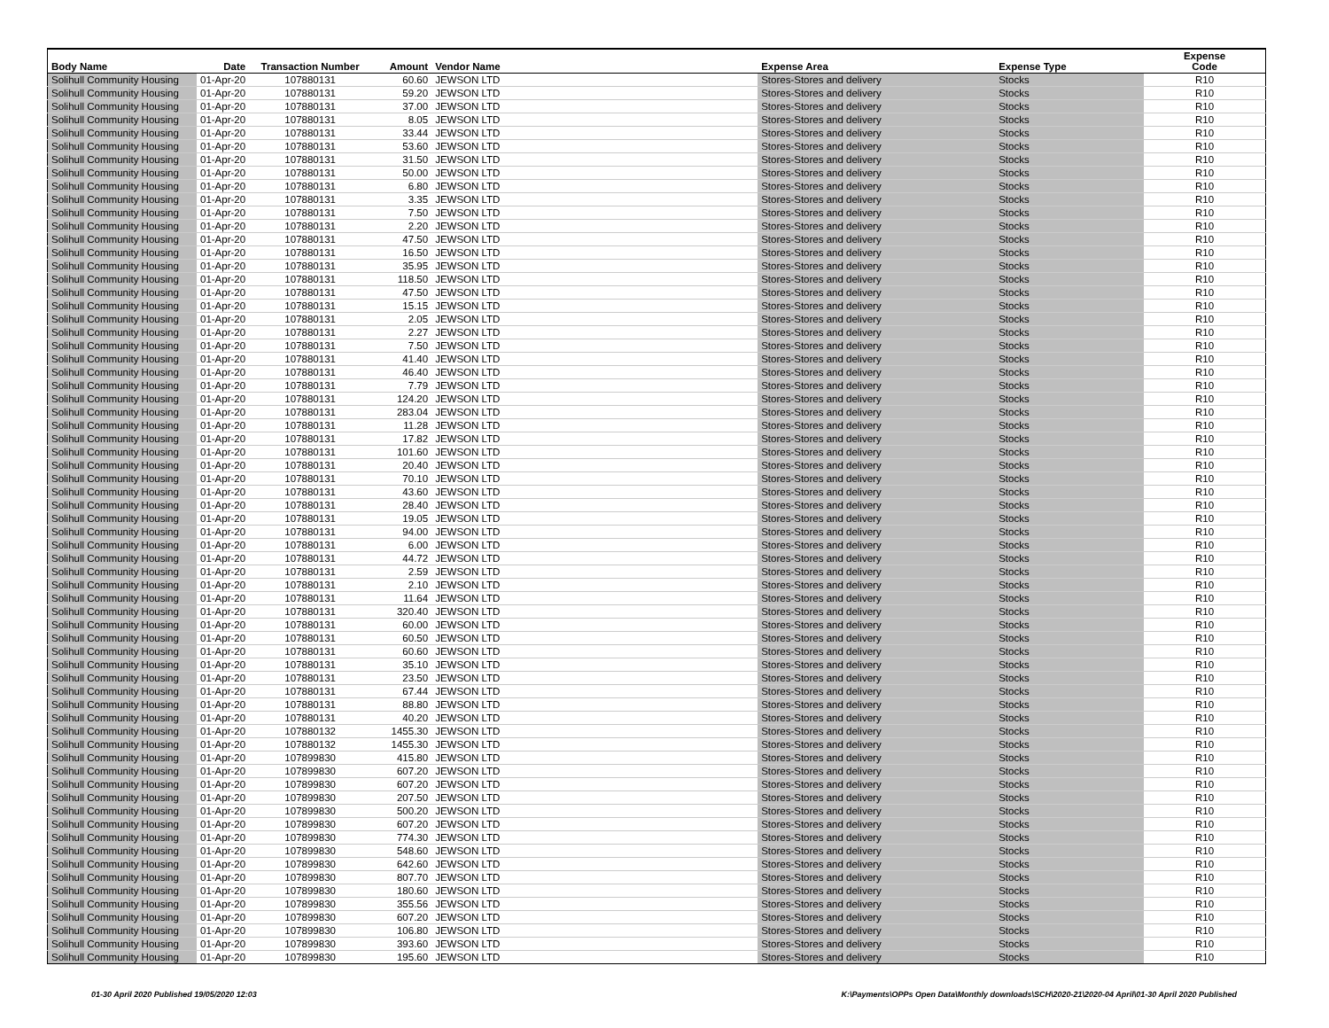| Body Name | Date | Transaction Number | Amount | Vendor Name | Expense Area | Expense Type | Expense Code |
| --- | --- | --- | --- | --- | --- | --- | --- |
| Solihull Community Housing | 01-Apr-20 | 107880131 | 60.60 | JEWSON LTD | Stores-Stores and delivery | Stocks | R10 |
| Solihull Community Housing | 01-Apr-20 | 107880131 | 59.20 | JEWSON LTD | Stores-Stores and delivery | Stocks | R10 |
| Solihull Community Housing | 01-Apr-20 | 107880131 | 37.00 | JEWSON LTD | Stores-Stores and delivery | Stocks | R10 |
| Solihull Community Housing | 01-Apr-20 | 107880131 | 8.05 | JEWSON LTD | Stores-Stores and delivery | Stocks | R10 |
| Solihull Community Housing | 01-Apr-20 | 107880131 | 33.44 | JEWSON LTD | Stores-Stores and delivery | Stocks | R10 |
| Solihull Community Housing | 01-Apr-20 | 107880131 | 53.60 | JEWSON LTD | Stores-Stores and delivery | Stocks | R10 |
| Solihull Community Housing | 01-Apr-20 | 107880131 | 31.50 | JEWSON LTD | Stores-Stores and delivery | Stocks | R10 |
| Solihull Community Housing | 01-Apr-20 | 107880131 | 50.00 | JEWSON LTD | Stores-Stores and delivery | Stocks | R10 |
| Solihull Community Housing | 01-Apr-20 | 107880131 | 6.80 | JEWSON LTD | Stores-Stores and delivery | Stocks | R10 |
| Solihull Community Housing | 01-Apr-20 | 107880131 | 3.35 | JEWSON LTD | Stores-Stores and delivery | Stocks | R10 |
| Solihull Community Housing | 01-Apr-20 | 107880131 | 7.50 | JEWSON LTD | Stores-Stores and delivery | Stocks | R10 |
| Solihull Community Housing | 01-Apr-20 | 107880131 | 2.20 | JEWSON LTD | Stores-Stores and delivery | Stocks | R10 |
| Solihull Community Housing | 01-Apr-20 | 107880131 | 47.50 | JEWSON LTD | Stores-Stores and delivery | Stocks | R10 |
| Solihull Community Housing | 01-Apr-20 | 107880131 | 16.50 | JEWSON LTD | Stores-Stores and delivery | Stocks | R10 |
| Solihull Community Housing | 01-Apr-20 | 107880131 | 35.95 | JEWSON LTD | Stores-Stores and delivery | Stocks | R10 |
| Solihull Community Housing | 01-Apr-20 | 107880131 | 118.50 | JEWSON LTD | Stores-Stores and delivery | Stocks | R10 |
| Solihull Community Housing | 01-Apr-20 | 107880131 | 47.50 | JEWSON LTD | Stores-Stores and delivery | Stocks | R10 |
| Solihull Community Housing | 01-Apr-20 | 107880131 | 15.15 | JEWSON LTD | Stores-Stores and delivery | Stocks | R10 |
| Solihull Community Housing | 01-Apr-20 | 107880131 | 2.05 | JEWSON LTD | Stores-Stores and delivery | Stocks | R10 |
| Solihull Community Housing | 01-Apr-20 | 107880131 | 2.27 | JEWSON LTD | Stores-Stores and delivery | Stocks | R10 |
| Solihull Community Housing | 01-Apr-20 | 107880131 | 7.50 | JEWSON LTD | Stores-Stores and delivery | Stocks | R10 |
| Solihull Community Housing | 01-Apr-20 | 107880131 | 41.40 | JEWSON LTD | Stores-Stores and delivery | Stocks | R10 |
| Solihull Community Housing | 01-Apr-20 | 107880131 | 46.40 | JEWSON LTD | Stores-Stores and delivery | Stocks | R10 |
| Solihull Community Housing | 01-Apr-20 | 107880131 | 7.79 | JEWSON LTD | Stores-Stores and delivery | Stocks | R10 |
| Solihull Community Housing | 01-Apr-20 | 107880131 | 124.20 | JEWSON LTD | Stores-Stores and delivery | Stocks | R10 |
| Solihull Community Housing | 01-Apr-20 | 107880131 | 283.04 | JEWSON LTD | Stores-Stores and delivery | Stocks | R10 |
| Solihull Community Housing | 01-Apr-20 | 107880131 | 11.28 | JEWSON LTD | Stores-Stores and delivery | Stocks | R10 |
| Solihull Community Housing | 01-Apr-20 | 107880131 | 17.82 | JEWSON LTD | Stores-Stores and delivery | Stocks | R10 |
| Solihull Community Housing | 01-Apr-20 | 107880131 | 101.60 | JEWSON LTD | Stores-Stores and delivery | Stocks | R10 |
| Solihull Community Housing | 01-Apr-20 | 107880131 | 20.40 | JEWSON LTD | Stores-Stores and delivery | Stocks | R10 |
| Solihull Community Housing | 01-Apr-20 | 107880131 | 70.10 | JEWSON LTD | Stores-Stores and delivery | Stocks | R10 |
| Solihull Community Housing | 01-Apr-20 | 107880131 | 43.60 | JEWSON LTD | Stores-Stores and delivery | Stocks | R10 |
| Solihull Community Housing | 01-Apr-20 | 107880131 | 28.40 | JEWSON LTD | Stores-Stores and delivery | Stocks | R10 |
| Solihull Community Housing | 01-Apr-20 | 107880131 | 19.05 | JEWSON LTD | Stores-Stores and delivery | Stocks | R10 |
| Solihull Community Housing | 01-Apr-20 | 107880131 | 94.00 | JEWSON LTD | Stores-Stores and delivery | Stocks | R10 |
| Solihull Community Housing | 01-Apr-20 | 107880131 | 6.00 | JEWSON LTD | Stores-Stores and delivery | Stocks | R10 |
| Solihull Community Housing | 01-Apr-20 | 107880131 | 44.72 | JEWSON LTD | Stores-Stores and delivery | Stocks | R10 |
| Solihull Community Housing | 01-Apr-20 | 107880131 | 2.59 | JEWSON LTD | Stores-Stores and delivery | Stocks | R10 |
| Solihull Community Housing | 01-Apr-20 | 107880131 | 2.10 | JEWSON LTD | Stores-Stores and delivery | Stocks | R10 |
| Solihull Community Housing | 01-Apr-20 | 107880131 | 11.64 | JEWSON LTD | Stores-Stores and delivery | Stocks | R10 |
| Solihull Community Housing | 01-Apr-20 | 107880131 | 320.40 | JEWSON LTD | Stores-Stores and delivery | Stocks | R10 |
| Solihull Community Housing | 01-Apr-20 | 107880131 | 60.00 | JEWSON LTD | Stores-Stores and delivery | Stocks | R10 |
| Solihull Community Housing | 01-Apr-20 | 107880131 | 60.50 | JEWSON LTD | Stores-Stores and delivery | Stocks | R10 |
| Solihull Community Housing | 01-Apr-20 | 107880131 | 60.60 | JEWSON LTD | Stores-Stores and delivery | Stocks | R10 |
| Solihull Community Housing | 01-Apr-20 | 107880131 | 35.10 | JEWSON LTD | Stores-Stores and delivery | Stocks | R10 |
| Solihull Community Housing | 01-Apr-20 | 107880131 | 23.50 | JEWSON LTD | Stores-Stores and delivery | Stocks | R10 |
| Solihull Community Housing | 01-Apr-20 | 107880131 | 67.44 | JEWSON LTD | Stores-Stores and delivery | Stocks | R10 |
| Solihull Community Housing | 01-Apr-20 | 107880131 | 88.80 | JEWSON LTD | Stores-Stores and delivery | Stocks | R10 |
| Solihull Community Housing | 01-Apr-20 | 107880131 | 40.20 | JEWSON LTD | Stores-Stores and delivery | Stocks | R10 |
| Solihull Community Housing | 01-Apr-20 | 107880132 | 1455.30 | JEWSON LTD | Stores-Stores and delivery | Stocks | R10 |
| Solihull Community Housing | 01-Apr-20 | 107880132 | 1455.30 | JEWSON LTD | Stores-Stores and delivery | Stocks | R10 |
| Solihull Community Housing | 01-Apr-20 | 107899830 | 415.80 | JEWSON LTD | Stores-Stores and delivery | Stocks | R10 |
| Solihull Community Housing | 01-Apr-20 | 107899830 | 607.20 | JEWSON LTD | Stores-Stores and delivery | Stocks | R10 |
| Solihull Community Housing | 01-Apr-20 | 107899830 | 607.20 | JEWSON LTD | Stores-Stores and delivery | Stocks | R10 |
| Solihull Community Housing | 01-Apr-20 | 107899830 | 207.50 | JEWSON LTD | Stores-Stores and delivery | Stocks | R10 |
| Solihull Community Housing | 01-Apr-20 | 107899830 | 500.20 | JEWSON LTD | Stores-Stores and delivery | Stocks | R10 |
| Solihull Community Housing | 01-Apr-20 | 107899830 | 607.20 | JEWSON LTD | Stores-Stores and delivery | Stocks | R10 |
| Solihull Community Housing | 01-Apr-20 | 107899830 | 774.30 | JEWSON LTD | Stores-Stores and delivery | Stocks | R10 |
| Solihull Community Housing | 01-Apr-20 | 107899830 | 548.60 | JEWSON LTD | Stores-Stores and delivery | Stocks | R10 |
| Solihull Community Housing | 01-Apr-20 | 107899830 | 642.60 | JEWSON LTD | Stores-Stores and delivery | Stocks | R10 |
| Solihull Community Housing | 01-Apr-20 | 107899830 | 807.70 | JEWSON LTD | Stores-Stores and delivery | Stocks | R10 |
| Solihull Community Housing | 01-Apr-20 | 107899830 | 180.60 | JEWSON LTD | Stores-Stores and delivery | Stocks | R10 |
| Solihull Community Housing | 01-Apr-20 | 107899830 | 355.56 | JEWSON LTD | Stores-Stores and delivery | Stocks | R10 |
| Solihull Community Housing | 01-Apr-20 | 107899830 | 607.20 | JEWSON LTD | Stores-Stores and delivery | Stocks | R10 |
| Solihull Community Housing | 01-Apr-20 | 107899830 | 106.80 | JEWSON LTD | Stores-Stores and delivery | Stocks | R10 |
| Solihull Community Housing | 01-Apr-20 | 107899830 | 393.60 | JEWSON LTD | Stores-Stores and delivery | Stocks | R10 |
| Solihull Community Housing | 01-Apr-20 | 107899830 | 195.60 | JEWSON LTD | Stores-Stores and delivery | Stocks | R10 |
01-30 April 2020 Published 19/05/2020 12:03
K:\Payments\OPPs Open Data\Monthly downloads\SCH\2020-21\2020-04 April\01-30 April 2020 Published